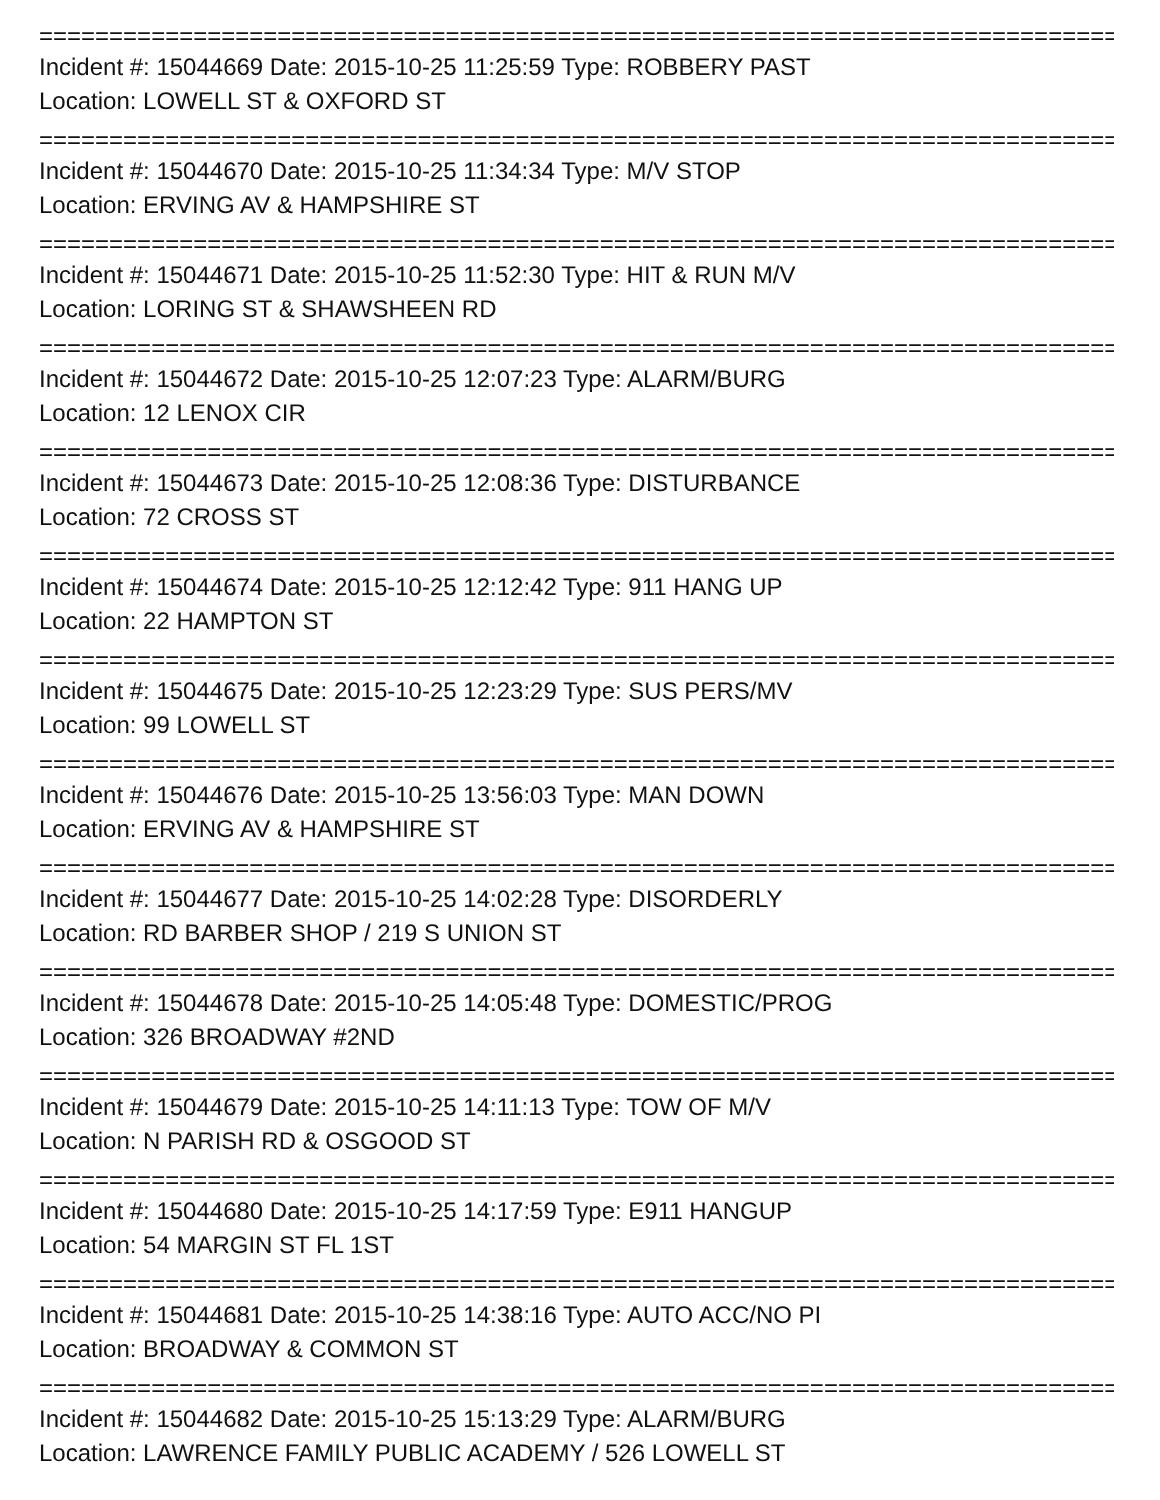================================================================================
Incident #: 15044669 Date: 2015-10-25 11:25:59 Type: ROBBERY PAST
Location: LOWELL ST & OXFORD ST
================================================================================
Incident #: 15044670 Date: 2015-10-25 11:34:34 Type: M/V STOP
Location: ERVING AV & HAMPSHIRE ST
================================================================================
Incident #: 15044671 Date: 2015-10-25 11:52:30 Type: HIT & RUN M/V
Location: LORING ST & SHAWSHEEN RD
================================================================================
Incident #: 15044672 Date: 2015-10-25 12:07:23 Type: ALARM/BURG
Location: 12 LENOX CIR
================================================================================
Incident #: 15044673 Date: 2015-10-25 12:08:36 Type: DISTURBANCE
Location: 72 CROSS ST
================================================================================
Incident #: 15044674 Date: 2015-10-25 12:12:42 Type: 911 HANG UP
Location: 22 HAMPTON ST
================================================================================
Incident #: 15044675 Date: 2015-10-25 12:23:29 Type: SUS PERS/MV
Location: 99 LOWELL ST
================================================================================
Incident #: 15044676 Date: 2015-10-25 13:56:03 Type: MAN DOWN
Location: ERVING AV & HAMPSHIRE ST
================================================================================
Incident #: 15044677 Date: 2015-10-25 14:02:28 Type: DISORDERLY
Location: RD BARBER SHOP / 219 S UNION ST
================================================================================
Incident #: 15044678 Date: 2015-10-25 14:05:48 Type: DOMESTIC/PROG
Location: 326 BROADWAY #2ND
================================================================================
Incident #: 15044679 Date: 2015-10-25 14:11:13 Type: TOW OF M/V
Location: N PARISH RD & OSGOOD ST
================================================================================
Incident #: 15044680 Date: 2015-10-25 14:17:59 Type: E911 HANGUP
Location: 54 MARGIN ST FL 1ST
================================================================================
Incident #: 15044681 Date: 2015-10-25 14:38:16 Type: AUTO ACC/NO PI
Location: BROADWAY & COMMON ST
================================================================================
Incident #: 15044682 Date: 2015-10-25 15:13:29 Type: ALARM/BURG
Location: LAWRENCE FAMILY PUBLIC ACADEMY / 526 LOWELL ST